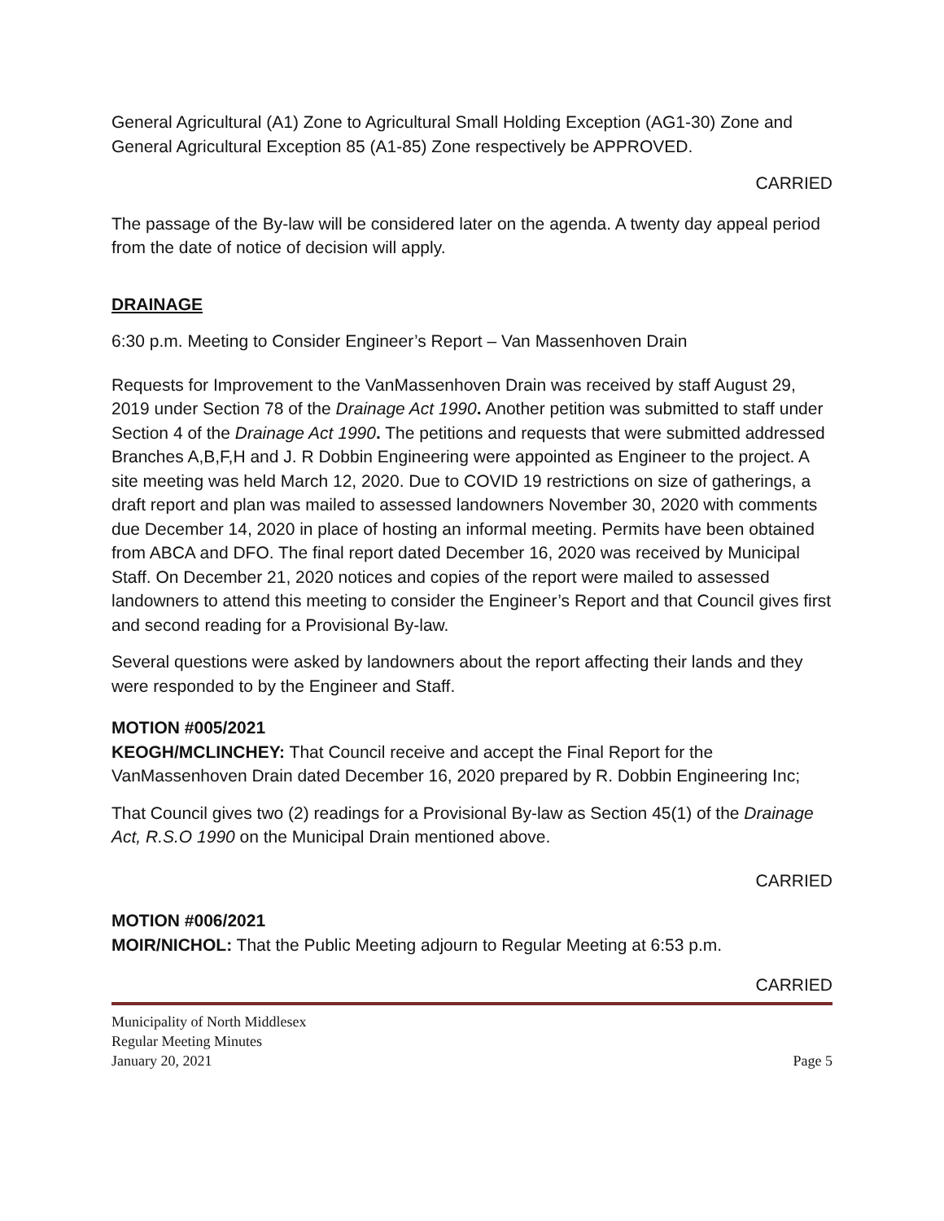General Agricultural (A1) Zone to Agricultural Small Holding Exception (AG1-30) Zone and General Agricultural Exception 85 (A1-85) Zone respectively be APPROVED.
CARRIED
The passage of the By-law will be considered later on the agenda. A twenty day appeal period from the date of notice of decision will apply.
DRAINAGE
6:30 p.m. Meeting to Consider Engineer’s Report – Van Massenhoven Drain
Requests for Improvement to the VanMassenhoven Drain was received by staff August 29, 2019 under Section 78 of the Drainage Act 1990. Another petition was submitted to staff under Section 4 of the Drainage Act 1990. The petitions and requests that were submitted addressed Branches A,B,F,H and J. R Dobbin Engineering were appointed as Engineer to the project. A site meeting was held March 12, 2020. Due to COVID 19 restrictions on size of gatherings, a draft report and plan was mailed to assessed landowners November 30, 2020 with comments due December 14, 2020 in place of hosting an informal meeting. Permits have been obtained from ABCA and DFO. The final report dated December 16, 2020 was received by Municipal Staff. On December 21, 2020 notices and copies of the report were mailed to assessed landowners to attend this meeting to consider the Engineer’s Report and that Council gives first and second reading for a Provisional By-law.
Several questions were asked by landowners about the report affecting their lands and they were responded to by the Engineer and Staff.
MOTION #005/2021
KEOGH/MCLINCHEY: That Council receive and accept the Final Report for the VanMassenhoven Drain dated December 16, 2020 prepared by R. Dobbin Engineering Inc;
That Council gives two (2) readings for a Provisional By-law as Section 45(1) of the Drainage Act, R.S.O 1990 on the Municipal Drain mentioned above.
CARRIED
MOTION #006/2021
MOIR/NICHOL: That the Public Meeting adjourn to Regular Meeting at 6:53 p.m.
CARRIED
Municipality of North Middlesex
Regular Meeting Minutes
January 20, 2021 Page 5